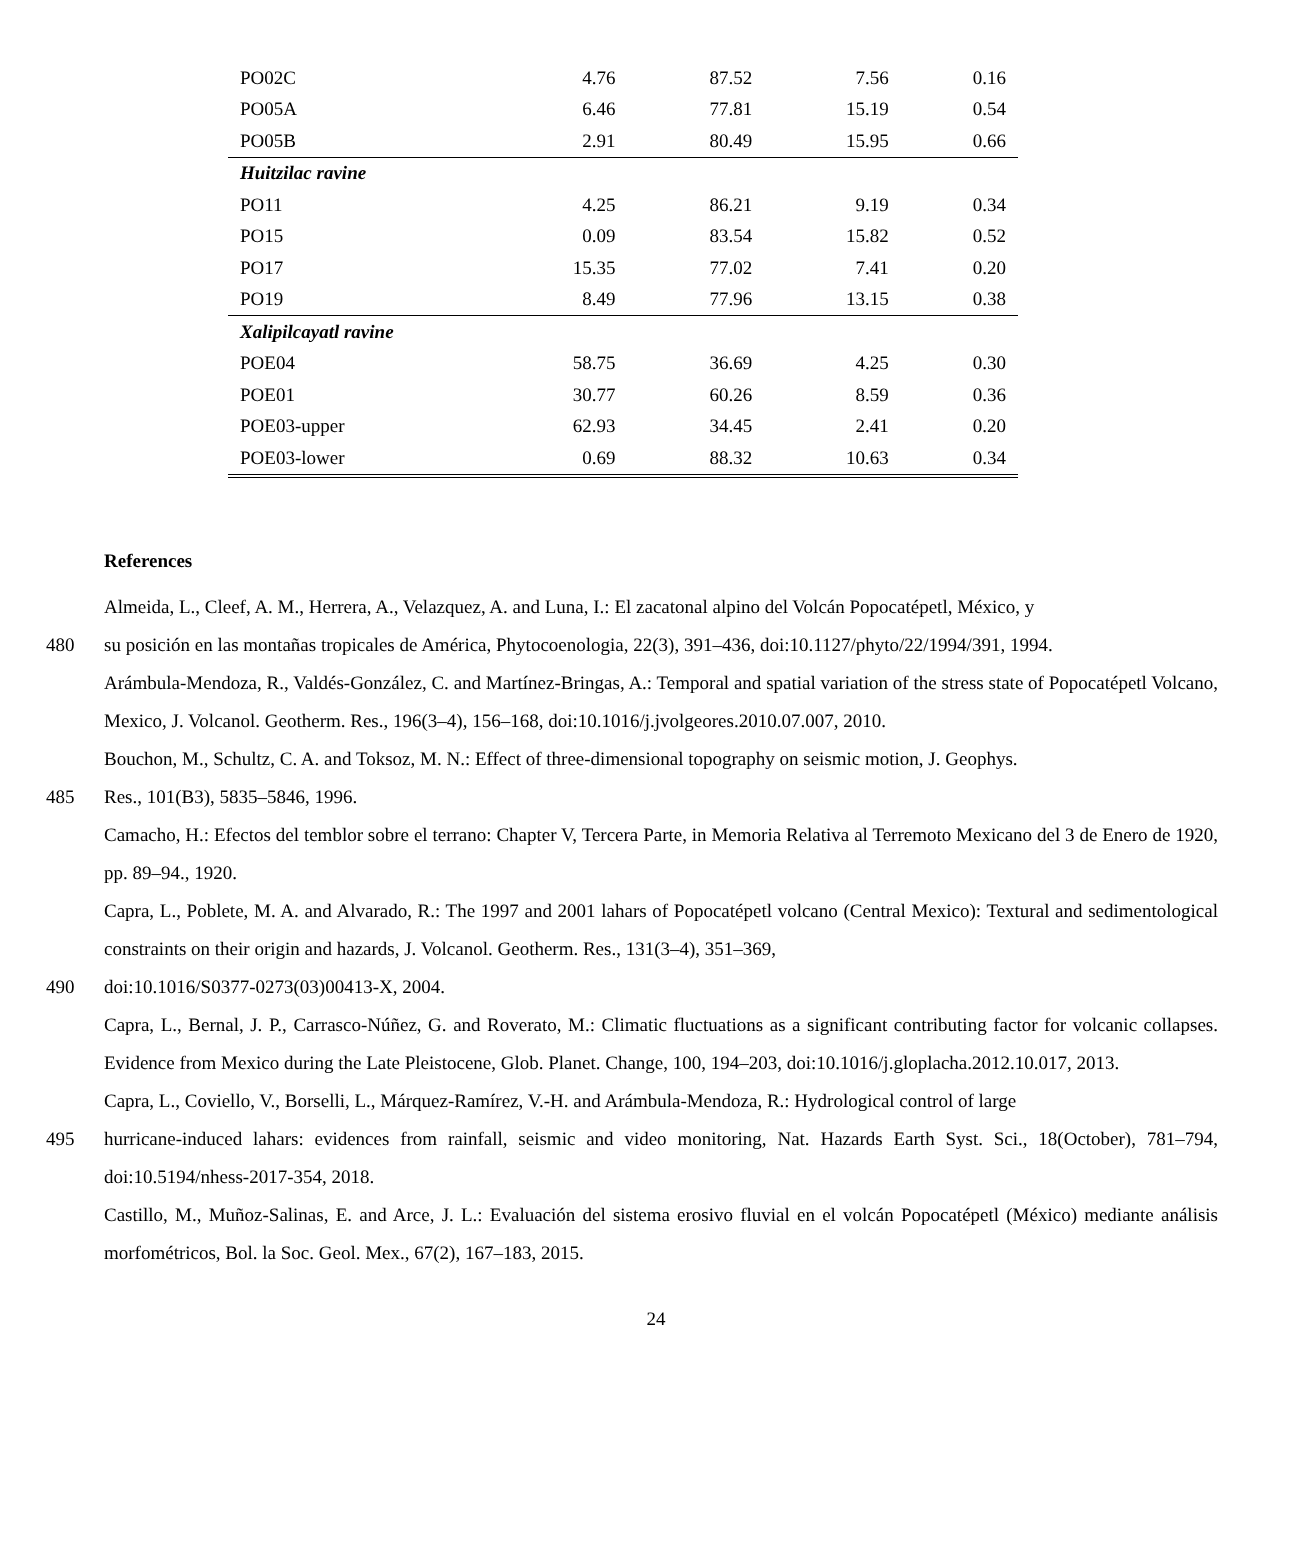| PO02C | 4.76 | 87.52 | 7.56 | 0.16 |
| PO05A | 6.46 | 77.81 | 15.19 | 0.54 |
| PO05B | 2.91 | 80.49 | 15.95 | 0.66 |
| Huitzilac ravine | | | | |
| PO11 | 4.25 | 86.21 | 9.19 | 0.34 |
| PO15 | 0.09 | 83.54 | 15.82 | 0.52 |
| PO17 | 15.35 | 77.02 | 7.41 | 0.20 |
| PO19 | 8.49 | 77.96 | 13.15 | 0.38 |
| Xalipilcayatl ravine | | | | |
| POE04 | 58.75 | 36.69 | 4.25 | 0.30 |
| POE01 | 30.77 | 60.26 | 8.59 | 0.36 |
| POE03-upper | 62.93 | 34.45 | 2.41 | 0.20 |
| POE03-lower | 0.69 | 88.32 | 10.63 | 0.34 |
References
Almeida, L., Cleef, A. M., Herrera, A., Velazquez, A. and Luna, I.: El zacatonal alpino del Volcán Popocatépetl, México, y
480 su posición en las montañas tropicales de América, Phytocoenologia, 22(3), 391–436, doi:10.1127/phyto/22/1994/391, 1994.
Arámbula-Mendoza, R., Valdés-González, C. and Martínez-Bringas, A.: Temporal and spatial variation of the stress state of Popocatépetl Volcano, Mexico, J. Volcanol. Geotherm. Res., 196(3–4), 156–168, doi:10.1016/j.jvolgeores.2010.07.007, 2010.
Bouchon, M., Schultz, C. A. and Toksoz, M. N.: Effect of three-dimensional topography on seismic motion, J. Geophys.
485 Res., 101(B3), 5835–5846, 1996.
Camacho, H.: Efectos del temblor sobre el terrano: Chapter V, Tercera Parte, in Memoria Relativa al Terremoto Mexicano del 3 de Enero de 1920, pp. 89–94., 1920.
Capra, L., Poblete, M. A. and Alvarado, R.: The 1997 and 2001 lahars of Popocatépetl volcano (Central Mexico): Textural and sedimentological constraints on their origin and hazards, J. Volcanol. Geotherm. Res., 131(3–4), 351–369,
490 doi:10.1016/S0377-0273(03)00413-X, 2004.
Capra, L., Bernal, J. P., Carrasco-Núñez, G. and Roverato, M.: Climatic fluctuations as a significant contributing factor for volcanic collapses. Evidence from Mexico during the Late Pleistocene, Glob. Planet. Change, 100, 194–203, doi:10.1016/j.gloplacha.2012.10.017, 2013.
Capra, L., Coviello, V., Borselli, L., Márquez-Ramírez, V.-H. and Arámbula-Mendoza, R.: Hydrological control of large
495 hurricane-induced lahars: evidences from rainfall, seismic and video monitoring, Nat. Hazards Earth Syst. Sci., 18(October), 781–794, doi:10.5194/nhess-2017-354, 2018.
Castillo, M., Muñoz-Salinas, E. and Arce, J. L.: Evaluación del sistema erosivo fluvial en el volcán Popocatépetl (México) mediante análisis morfométricos, Bol. la Soc. Geol. Mex., 67(2), 167–183, 2015.
24